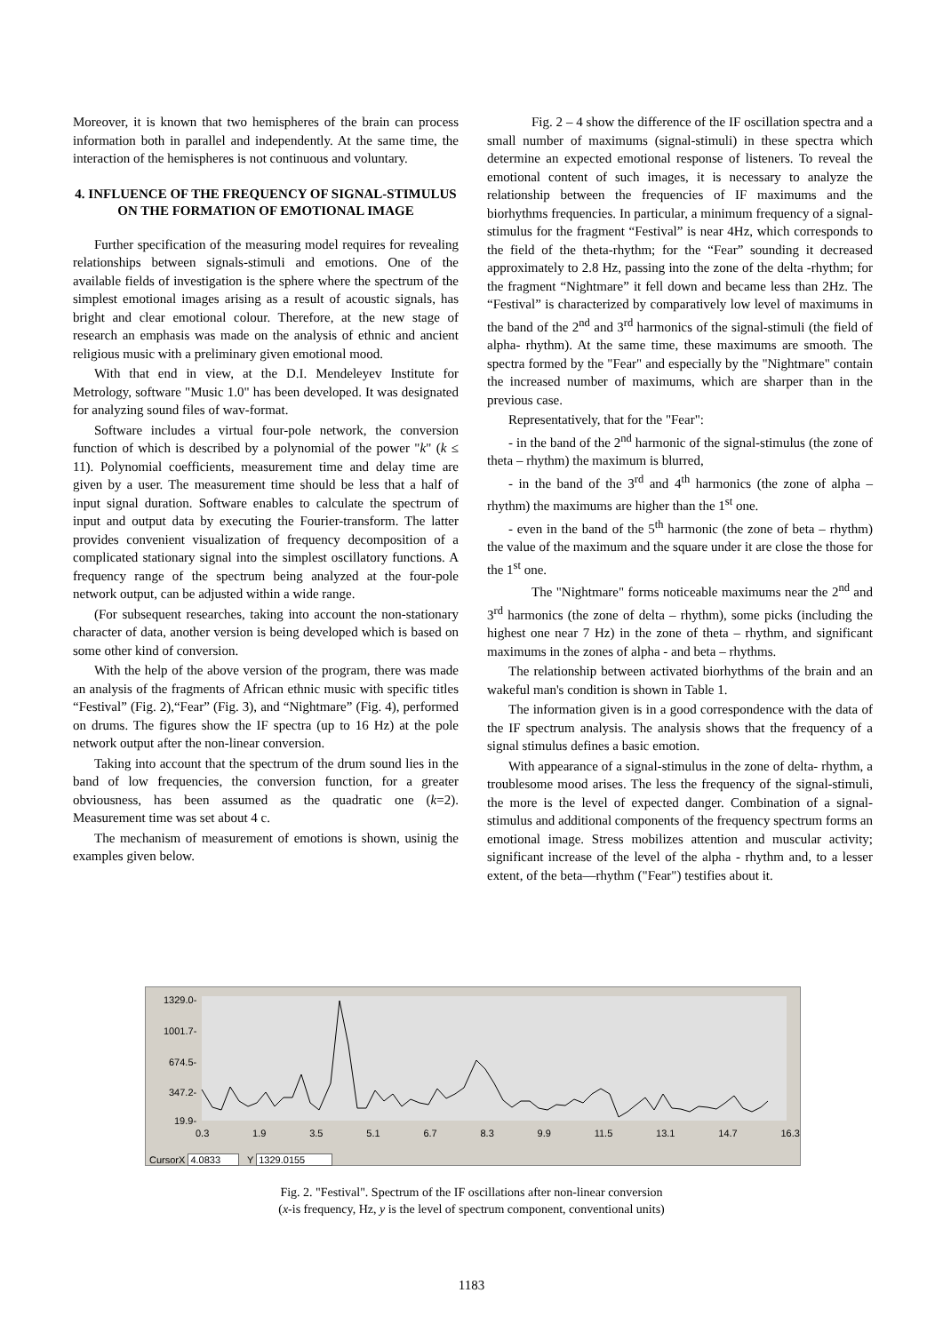Moreover, it is known that two hemispheres of the brain can process information both in parallel and independently. At the same time, the interaction of the hemispheres is not continuous and voluntary.
4. INFLUENCE OF THE FREQUENCY OF SIGNAL-STIMULUS ON THE FORMATION OF EMOTIONAL IMAGE
Further specification of the measuring model requires for revealing relationships between signals-stimuli and emotions. One of the available fields of investigation is the sphere where the spectrum of the simplest emotional images arising as a result of acoustic signals, has bright and clear emotional colour. Therefore, at the new stage of research an emphasis was made on the analysis of ethnic and ancient religious music with a preliminary given emotional mood.
With that end in view, at the D.I. Mendeleyev Institute for Metrology, software "Music 1.0" has been developed. It was designated for analyzing sound files of wav-format.
Software includes a virtual four-pole network, the conversion function of which is described by a polynomial of the power "k" (k ≤ 11). Polynomial coefficients, measurement time and delay time are given by a user. The measurement time should be less that a half of input signal duration. Software enables to calculate the spectrum of input and output data by executing the Fourier-transform. The latter provides convenient visualization of frequency decomposition of a complicated stationary signal into the simplest oscillatory functions. A frequency range of the spectrum being analyzed at the four-pole network output, can be adjusted within a wide range.
(For subsequent researches, taking into account the non-stationary character of data, another version is being developed which is based on some other kind of conversion.
With the help of the above version of the program, there was made an analysis of the fragments of African ethnic music with specific titles “Festival” (Fig. 2),“Fear” (Fig. 3), and “Nightmare” (Fig. 4), performed on drums. The figures show the IF spectra (up to 16 Hz) at the pole network output after the non-linear conversion.
Taking into account that the spectrum of the drum sound lies in the band of low frequencies, the conversion function, for a greater obviousness, has been assumed as the quadratic one (k=2). Measurement time was set about 4 c.
The mechanism of measurement of emotions is shown, usinig the examples given below.
Fig. 2 – 4 show the difference of the IF oscillation spectra and a small number of maximums (signal-stimuli) in these spectra which determine an expected emotional response of listeners. To reveal the emotional content of such images, it is necessary to analyze the relationship between the frequencies of IF maximums and the biorhythms frequencies. In particular, a minimum frequency of a signal-stimulus for the fragment “Festival” is near 4Hz, which corresponds to the field of the theta-rhythm; for the “Fear” sounding it decreased approximately to 2.8 Hz, passing into the zone of the delta -rhythm; for the fragment “Nightmare” it fell down and became less than 2Hz. The “Festival” is characterized by comparatively low level of maximums in the band of the 2<sup>nd</sup> and 3<sup>rd</sup> harmonics of the signal-stimuli (the field of alpha- rhythm). At the same time, these maximums are smooth. The spectra formed by the "Fear" and especially by the "Nightmare" contain the increased number of maximums, which are sharper than in the previous case.
Representatively, that for the "Fear":
- in the band of the 2<sup>nd</sup> harmonic of the signal-stimulus (the zone of theta – rhythm) the maximum is blurred,
- in the band of the 3<sup>rd</sup> and 4<sup>th</sup> harmonics (the zone of alpha – rhythm) the maximums are higher than the 1<sup>st</sup> one.
- even in the band of the 5<sup>th</sup> harmonic (the zone of beta – rhythm) the value of the maximum and the square under it are close the those for the 1<sup>st</sup> one.
The "Nightmare" forms noticeable maximums near the 2<sup>nd</sup> and 3<sup>rd</sup> harmonics (the zone of delta – rhythm), some picks (including the highest one near 7 Hz) in the zone of theta – rhythm, and significant maximums in the zones of alpha - and beta – rhythms.
The relationship between activated biorhythms of the brain and an wakeful man's condition is shown in Table 1.
The information given is in a good correspondence with the data of the IF spectrum analysis. The analysis shows that the frequency of a signal stimulus defines a basic emotion.
With appearance of a signal-stimulus in the zone of delta- rhythm, a troublesome mood arises. The less the frequency of the signal-stimuli, the more is the level of expected danger. Combination of a signal-stimulus and additional components of the frequency spectrum forms an emotional image. Stress mobilizes attention and muscular activity; significant increase of the level of the alpha - rhythm and, to a lesser extent, of the beta—rhythm ("Fear") testifies about it.
1329.0-
1001.7-
674.5-
347.2-
19.9-
0.3 1.9 3.5 5.1 6.7 8.3 9.9 11.5 13.1 14.7 16.3
CursorX 4.0833 Y 1329.0155
Fig. 2. "Festival". Spectrum of the IF oscillations after non-linear conversion
(x-is frequency, Hz, y is the level of spectrum component, conventional units)
1183